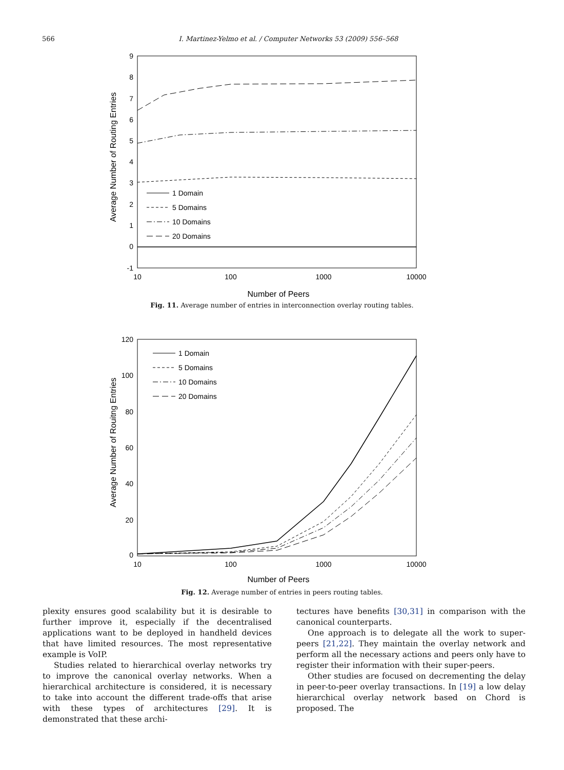566 I. Martinez-Yelmo et al. / Computer Networks 53 (2009) 556–568
9
8
7
6
5
4
3
2
1
0
-1
10
100
1000
10000
Number of Peers
Average Number of Routing Entries
1 Domain
5 Domains
10 Domains
20 Domains
Fig. 11. Average number of entries in interconnection overlay routing tables.
120
100
80
60
40
20
0
10
100
1000
10000
Number of Peers
Average Number of Rouitng Entries
1 Domain
5 Domains
10 Domains
20 Domains
Fig. 12. Average number of entries in peers routing tables.
plexity ensures good scalability but it is desirable to further improve it, especially if the decentralised applications want to be deployed in handheld devices that have limited resources. The most representative example is VoIP.
Studies related to hierarchical overlay networks try to improve the canonical overlay networks. When a hierarchical architecture is considered, it is necessary to take into account the different trade-offs that arise with these types of architectures [29]. It is demonstrated that these archi-
tectures have benefits [30,31] in comparison with the canonical counterparts.
One approach is to delegate all the work to super-peers [21,22]. They maintain the overlay network and perform all the necessary actions and peers only have to register their information with their super-peers.
Other studies are focused on decrementing the delay in peer-to-peer overlay transactions. In [19] a low delay hierarchical overlay network based on Chord is proposed. The